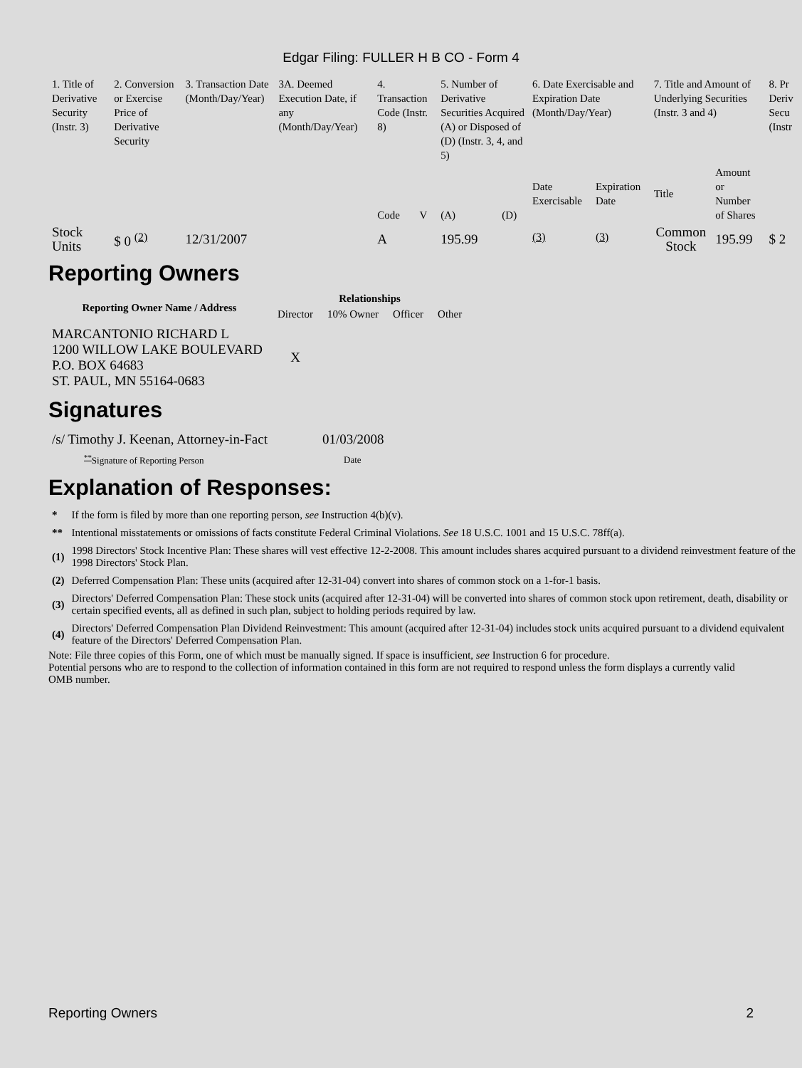Edgar Filing: FULLER H B CO - Form 4
| 1. Title of Derivative Security (Instr. 3) | 2. Conversion or Exercise Price of Derivative Security | 3. Transaction Date (Month/Day/Year) | 3A. Deemed Execution Date, if any (Month/Day/Year) | 4. Transaction Code (Instr. 8) | | 5. Number of Derivative Securities Acquired (A) or Disposed of (D) (Instr. 3, 4, and 5) | | 6. Date Exercisable and Expiration Date (Month/Day/Year) | | 7. Title and Amount of Underlying Securities (Instr. 3 and 4) | | 8. Pr Deriv Secu (Instr |
| | | | | Code | V | (A) | (D) | Date Exercisable | Expiration Date | Title | Amount or Number of Shares | |
| Stock Units | $ 0 <sup>(2)</sup> | 12/31/2007 | | A | | 195.99 | | <sup>(3)</sup> | <sup>(3)</sup> | Common Stock | 195.99 | $ 2 |
Reporting Owners
| Reporting Owner Name / Address | Relationships | | | |
| --- | --- | --- | --- | --- |
| | Director | 10% Owner | Officer | Other |
| MARCANTONIO RICHARD L 1200 WILLOW LAKE BOULEVARD P.O. BOX 64683 ST. PAUL, MN 55164-0683 | X | | | |
Signatures
| /s/ Timothy J. Keenan, Attorney-in-Fact | 01/03/2008 |
| <sup>**</sup> Signature of Reporting Person | Date |
Explanation of Responses:
| * | If the form is filed by more than one reporting person, see Instruction 4(b)(v). |
| ** | Intentional misstatements or omissions of facts constitute Federal Criminal Violations. See 18 U.S.C. 1001 and 15 U.S.C. 78ff(a). |
| (1) | 1998 Directors' Stock Incentive Plan: These shares will vest effective 12-2-2008. This amount includes shares acquired pursuant to a dividend reinvestment feature of the 1998 Directors' Stock Plan. |
| (2) | Deferred Compensation Plan: These units (acquired after 12-31-04) convert into shares of common stock on a 1-for-1 basis. |
| (3) | Directors' Deferred Compensation Plan: These stock units (acquired after 12-31-04) will be converted into shares of common stock upon retirement, death, disability or certain specified events, all as defined in such plan, subject to holding periods required by law. |
| (4) | Directors' Deferred Compensation Plan Dividend Reinvestment: This amount (acquired after 12-31-04) includes stock units acquired pursuant to a dividend equivalent feature of the Directors' Deferred Compensation Plan. |
Note: File three copies of this Form, one of which must be manually signed. If space is insufficient, see Instruction 6 for procedure.
Potential persons who are to respond to the collection of information contained in this form are not required to respond unless the form displays a currently valid OMB number.
Reporting Owners 2